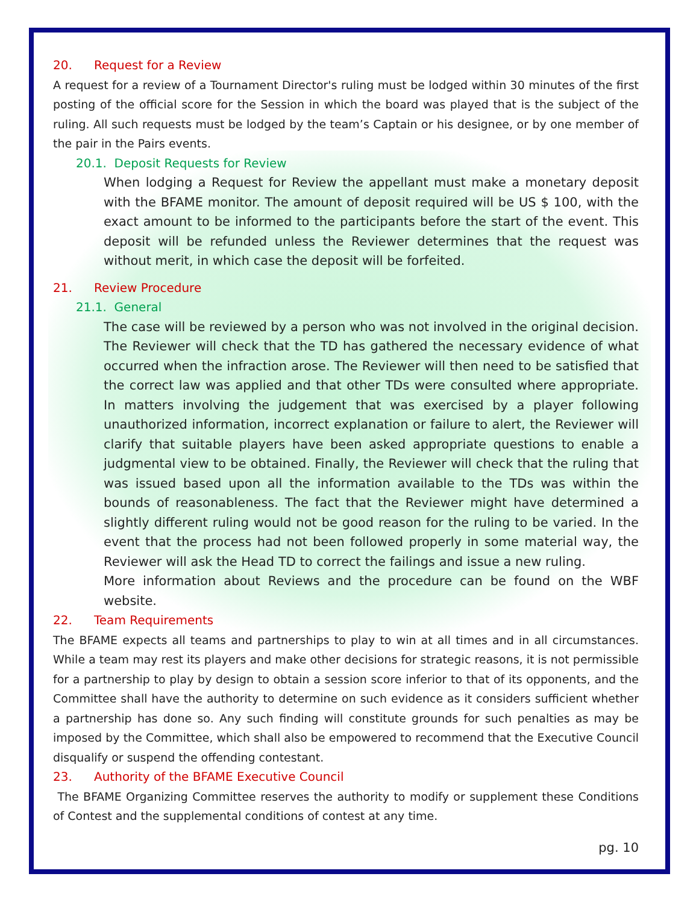20. Request for a Review
A request for a review of a Tournament Director's ruling must be lodged within 30 minutes of the first posting of the official score for the Session in which the board was played that is the subject of the ruling. All such requests must be lodged by the team’s Captain or his designee, or by one member of the pair in the Pairs events.
20.1. Deposit Requests for Review
When lodging a Request for Review the appellant must make a monetary deposit with the BFAME monitor. The amount of deposit required will be US $ 100, with the exact amount to be informed to the participants before the start of the event. This deposit will be refunded unless the Reviewer determines that the request was without merit, in which case the deposit will be forfeited.
21. Review Procedure
21.1. General
The case will be reviewed by a person who was not involved in the original decision. The Reviewer will check that the TD has gathered the necessary evidence of what occurred when the infraction arose. The Reviewer will then need to be satisfied that the correct law was applied and that other TDs were consulted where appropriate. In matters involving the judgement that was exercised by a player following unauthorized information, incorrect explanation or failure to alert, the Reviewer will clarify that suitable players have been asked appropriate questions to enable a judgmental view to be obtained. Finally, the Reviewer will check that the ruling that was issued based upon all the information available to the TDs was within the bounds of reasonableness. The fact that the Reviewer might have determined a slightly different ruling would not be good reason for the ruling to be varied. In the event that the process had not been followed properly in some material way, the Reviewer will ask the Head TD to correct the failings and issue a new ruling.
More information about Reviews and the procedure can be found on the WBF website.
22. Team Requirements
The BFAME expects all teams and partnerships to play to win at all times and in all circumstances. While a team may rest its players and make other decisions for strategic reasons, it is not permissible for a partnership to play by design to obtain a session score inferior to that of its opponents, and the Committee shall have the authority to determine on such evidence as it considers sufficient whether a partnership has done so. Any such finding will constitute grounds for such penalties as may be imposed by the Committee, which shall also be empowered to recommend that the Executive Council disqualify or suspend the offending contestant.
23. Authority of the BFAME Executive Council
The BFAME Organizing Committee reserves the authority to modify or supplement these Conditions of Contest and the supplemental conditions of contest at any time.
pg. 10